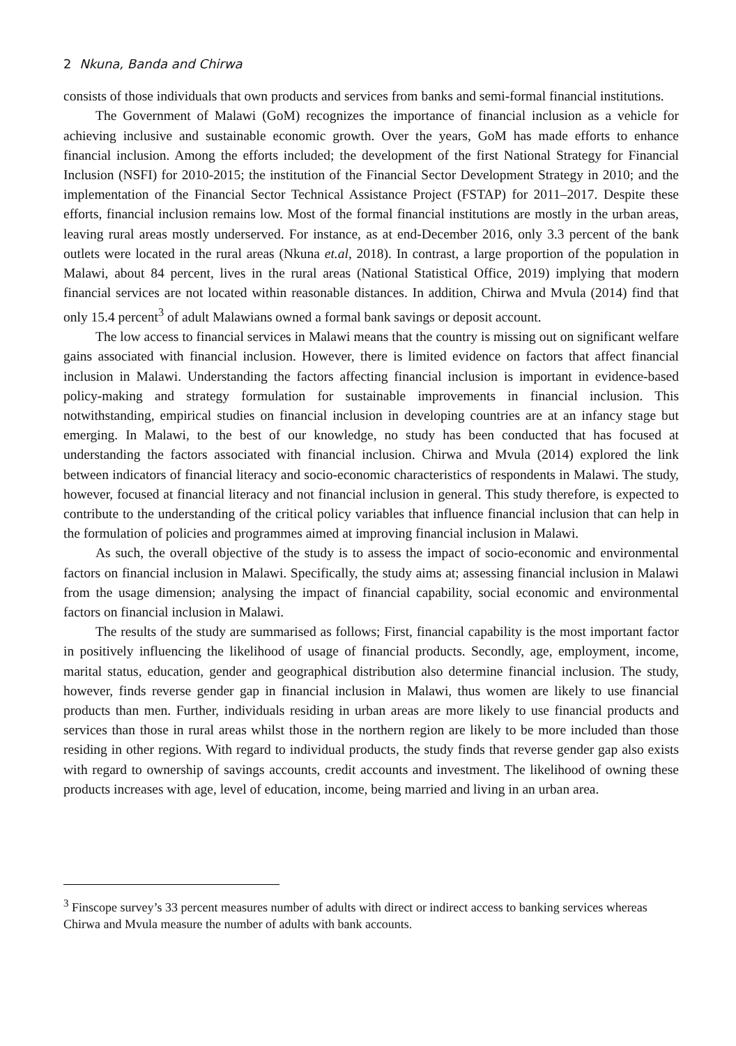2 Nkuna, Banda and Chirwa
consists of those individuals that own products and services from banks and semi-formal financial institutions.
The Government of Malawi (GoM) recognizes the importance of financial inclusion as a vehicle for achieving inclusive and sustainable economic growth. Over the years, GoM has made efforts to enhance financial inclusion. Among the efforts included; the development of the first National Strategy for Financial Inclusion (NSFI) for 2010-2015; the institution of the Financial Sector Development Strategy in 2010; and the implementation of the Financial Sector Technical Assistance Project (FSTAP) for 2011–2017. Despite these efforts, financial inclusion remains low. Most of the formal financial institutions are mostly in the urban areas, leaving rural areas mostly underserved. For instance, as at end-December 2016, only 3.3 percent of the bank outlets were located in the rural areas (Nkuna et.al, 2018). In contrast, a large proportion of the population in Malawi, about 84 percent, lives in the rural areas (National Statistical Office, 2019) implying that modern financial services are not located within reasonable distances. In addition, Chirwa and Mvula (2014) find that only 15.4 percent<sup>3</sup> of adult Malawians owned a formal bank savings or deposit account.
The low access to financial services in Malawi means that the country is missing out on significant welfare gains associated with financial inclusion. However, there is limited evidence on factors that affect financial inclusion in Malawi. Understanding the factors affecting financial inclusion is important in evidence-based policy-making and strategy formulation for sustainable improvements in financial inclusion. This notwithstanding, empirical studies on financial inclusion in developing countries are at an infancy stage but emerging. In Malawi, to the best of our knowledge, no study has been conducted that has focused at understanding the factors associated with financial inclusion. Chirwa and Mvula (2014) explored the link between indicators of financial literacy and socio-economic characteristics of respondents in Malawi. The study, however, focused at financial literacy and not financial inclusion in general. This study therefore, is expected to contribute to the understanding of the critical policy variables that influence financial inclusion that can help in the formulation of policies and programmes aimed at improving financial inclusion in Malawi.
As such, the overall objective of the study is to assess the impact of socio-economic and environmental factors on financial inclusion in Malawi. Specifically, the study aims at; assessing financial inclusion in Malawi from the usage dimension; analysing the impact of financial capability, social economic and environmental factors on financial inclusion in Malawi.
The results of the study are summarised as follows; First, financial capability is the most important factor in positively influencing the likelihood of usage of financial products. Secondly, age, employment, income, marital status, education, gender and geographical distribution also determine financial inclusion. The study, however, finds reverse gender gap in financial inclusion in Malawi, thus women are likely to use financial products than men. Further, individuals residing in urban areas are more likely to use financial products and services than those in rural areas whilst those in the northern region are likely to be more included than those residing in other regions. With regard to individual products, the study finds that reverse gender gap also exists with regard to ownership of savings accounts, credit accounts and investment. The likelihood of owning these products increases with age, level of education, income, being married and living in an urban area.
<sup>3</sup> Finscope survey’s 33 percent measures number of adults with direct or indirect access to banking services whereas Chirwa and Mvula measure the number of adults with bank accounts.